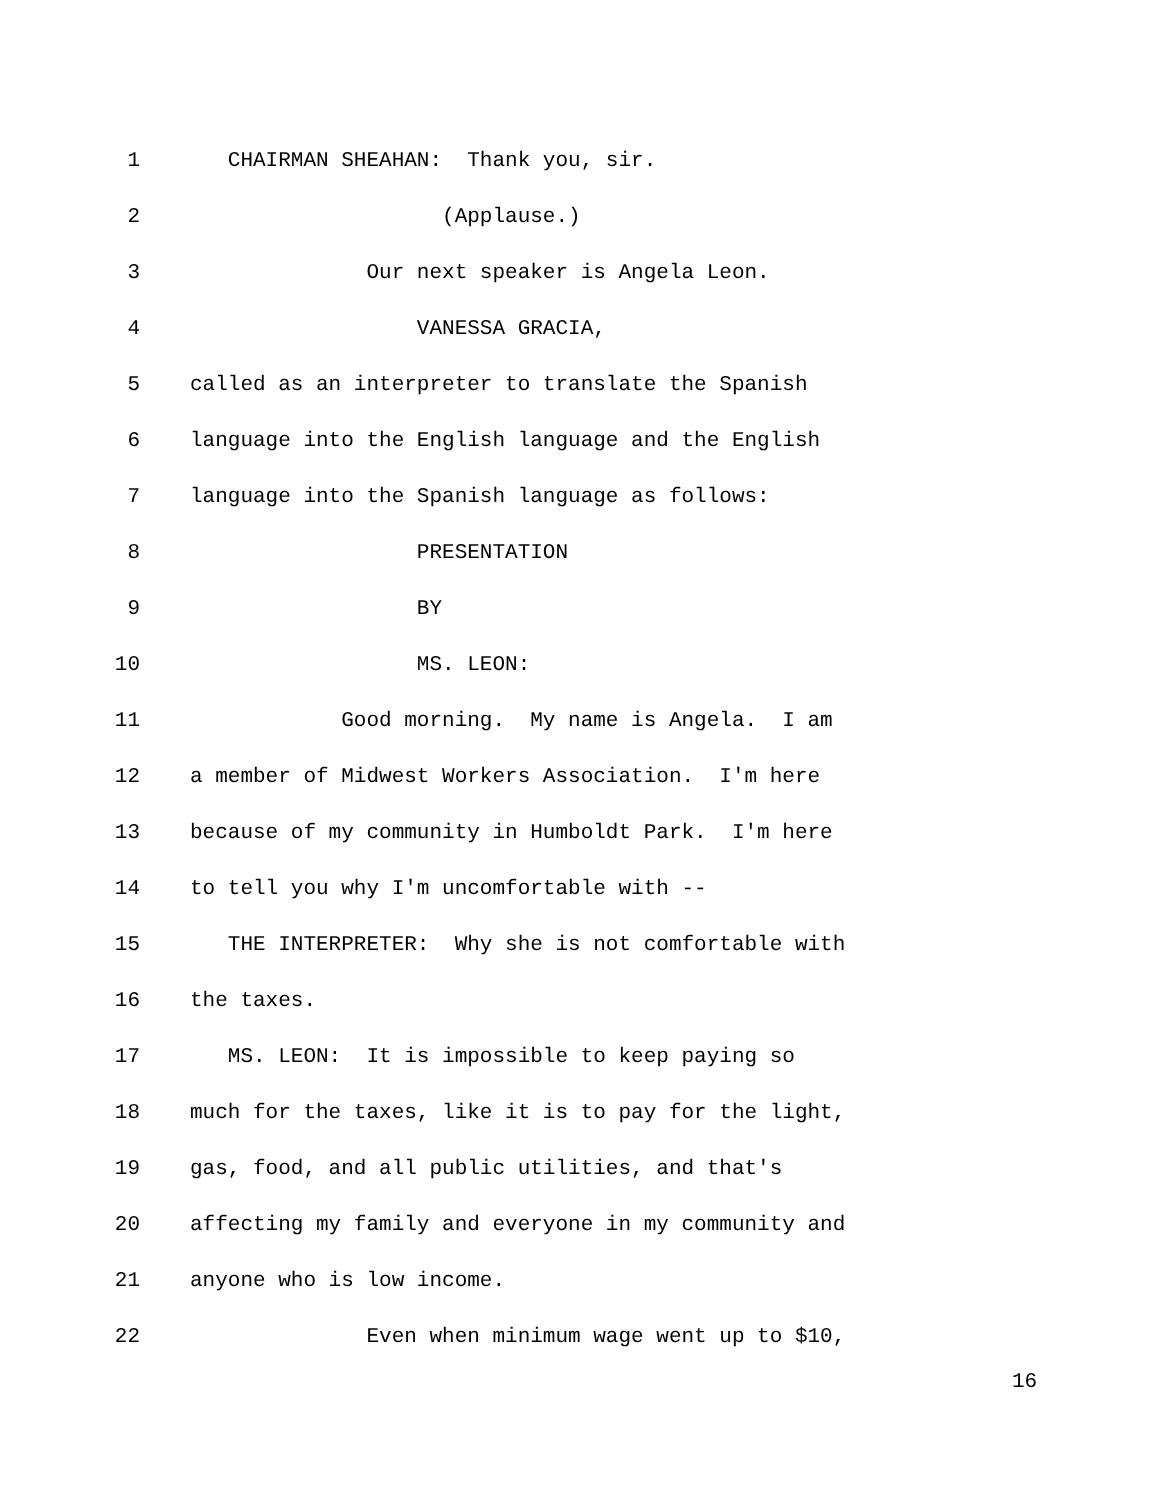1 CHAIRMAN SHEAHAN: Thank you, sir.
2 (Applause.)
3 Our next speaker is Angela Leon.
4 VANESSA GRACIA,
5 called as an interpreter to translate the Spanish
6 language into the English language and the English
7 language into the Spanish language as follows:
8 PRESENTATION
9 BY
10 MS. LEON:
11 Good morning. My name is Angela. I am
12 a member of Midwest Workers Association. I'm here
13 because of my community in Humboldt Park. I'm here
14 to tell you why I'm uncomfortable with --
15 THE INTERPRETER: Why she is not comfortable with
16 the taxes.
17 MS. LEON: It is impossible to keep paying so
18 much for the taxes, like it is to pay for the light,
19 gas, food, and all public utilities, and that's
20 affecting my family and everyone in my community and
21 anyone who is low income.
22 Even when minimum wage went up to $10,
16